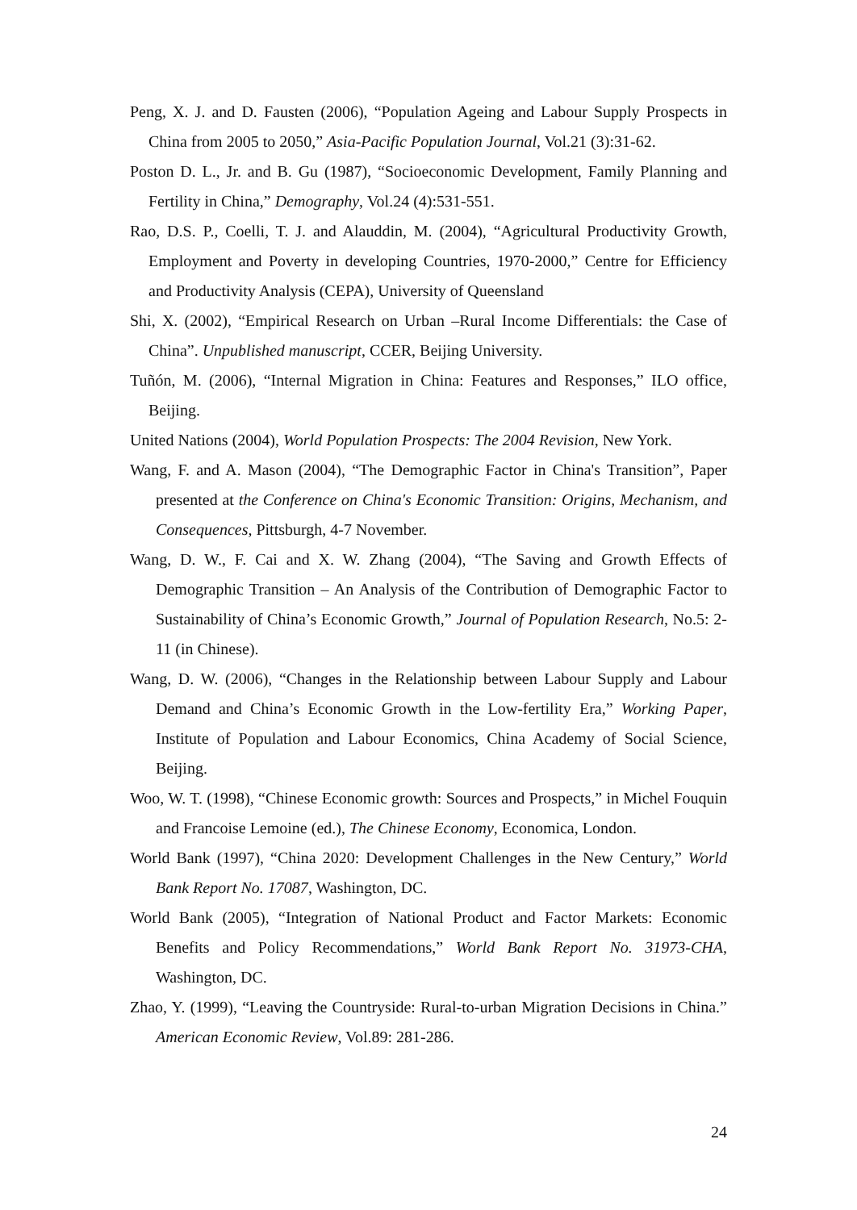Peng, X. J. and D. Fausten (2006), “Population Ageing and Labour Supply Prospects in China from 2005 to 2050,” Asia-Pacific Population Journal, Vol.21 (3):31-62.
Poston D. L., Jr. and B. Gu (1987), “Socioeconomic Development, Family Planning and Fertility in China,” Demography, Vol.24 (4):531-551.
Rao, D.S. P., Coelli, T. J. and Alauddin, M. (2004), “Agricultural Productivity Growth, Employment and Poverty in developing Countries, 1970-2000,” Centre for Efficiency and Productivity Analysis (CEPA), University of Queensland
Shi, X. (2002), “Empirical Research on Urban –Rural Income Differentials: the Case of China”. Unpublished manuscript, CCER, Beijing University.
Tuñón, M. (2006), “Internal Migration in China: Features and Responses,” ILO office, Beijing.
United Nations (2004), World Population Prospects: The 2004 Revision, New York.
Wang, F. and A. Mason (2004), “The Demographic Factor in China's Transition”, Paper presented at the Conference on China's Economic Transition: Origins, Mechanism, and Consequences, Pittsburgh, 4-7 November.
Wang, D. W., F. Cai and X. W. Zhang (2004), “The Saving and Growth Effects of Demographic Transition – An Analysis of the Contribution of Demographic Factor to Sustainability of China’s Economic Growth,” Journal of Population Research, No.5: 2-11 (in Chinese).
Wang, D. W. (2006), “Changes in the Relationship between Labour Supply and Labour Demand and China’s Economic Growth in the Low-fertility Era,” Working Paper, Institute of Population and Labour Economics, China Academy of Social Science, Beijing.
Woo, W. T. (1998), “Chinese Economic growth: Sources and Prospects,” in Michel Fouquin and Francoise Lemoine (ed.), The Chinese Economy, Economica, London.
World Bank (1997), “China 2020: Development Challenges in the New Century,” World Bank Report No. 17087, Washington, DC.
World Bank (2005), “Integration of National Product and Factor Markets: Economic Benefits and Policy Recommendations,” World Bank Report No. 31973-CHA, Washington, DC.
Zhao, Y. (1999), “Leaving the Countryside: Rural-to-urban Migration Decisions in China.” American Economic Review, Vol.89: 281-286.
24